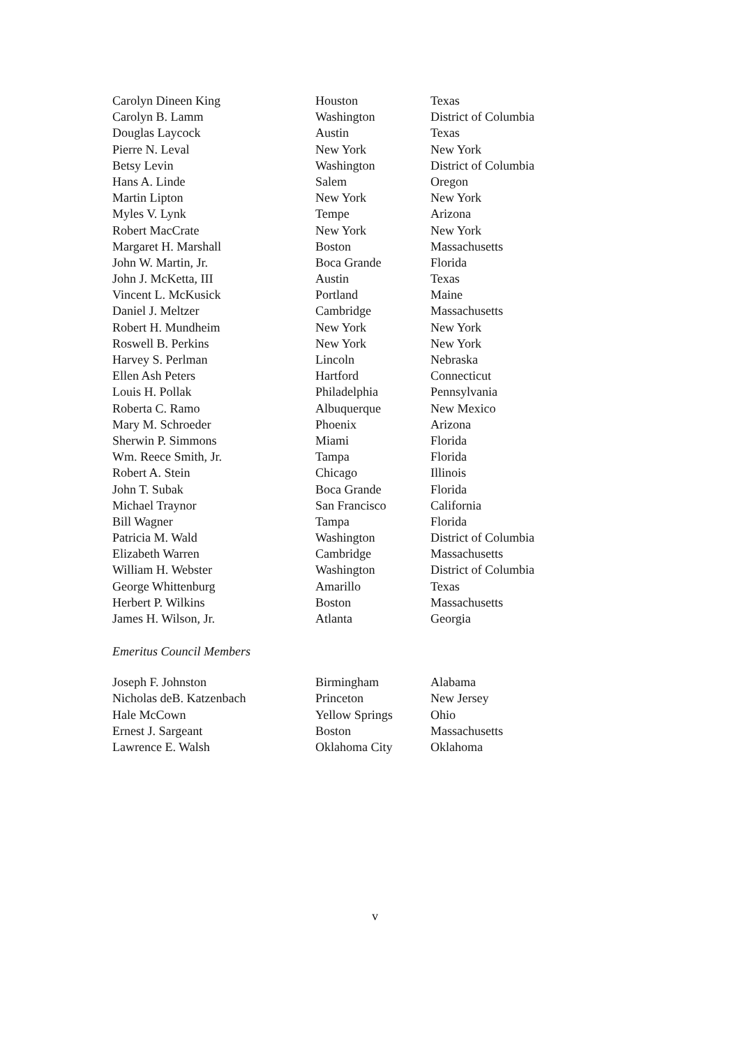| Carolyn Dineen King | Houston | Texas |
| Carolyn B. Lamm | Washington | District of Columbia |
| Douglas Laycock | Austin | Texas |
| Pierre N. Leval | New York | New York |
| Betsy Levin | Washington | District of Columbia |
| Hans A. Linde | Salem | Oregon |
| Martin Lipton | New York | New York |
| Myles V. Lynk | Tempe | Arizona |
| Robert MacCrate | New York | New York |
| Margaret H. Marshall | Boston | Massachusetts |
| John W. Martin, Jr. | Boca Grande | Florida |
| John J. McKetta, III | Austin | Texas |
| Vincent L. McKusick | Portland | Maine |
| Daniel J. Meltzer | Cambridge | Massachusetts |
| Robert H. Mundheim | New York | New York |
| Roswell B. Perkins | New York | New York |
| Harvey S. Perlman | Lincoln | Nebraska |
| Ellen Ash Peters | Hartford | Connecticut |
| Louis H. Pollak | Philadelphia | Pennsylvania |
| Roberta C. Ramo | Albuquerque | New Mexico |
| Mary M. Schroeder | Phoenix | Arizona |
| Sherwin P. Simmons | Miami | Florida |
| Wm. Reece Smith, Jr. | Tampa | Florida |
| Robert A. Stein | Chicago | Illinois |
| John T. Subak | Boca Grande | Florida |
| Michael Traynor | San Francisco | California |
| Bill Wagner | Tampa | Florida |
| Patricia M. Wald | Washington | District of Columbia |
| Elizabeth Warren | Cambridge | Massachusetts |
| William H. Webster | Washington | District of Columbia |
| George Whittenburg | Amarillo | Texas |
| Herbert P. Wilkins | Boston | Massachusetts |
| James H. Wilson, Jr. | Atlanta | Georgia |
Emeritus Council Members
| Joseph F. Johnston | Birmingham | Alabama |
| Nicholas deB. Katzenbach | Princeton | New Jersey |
| Hale McCown | Yellow Springs | Ohio |
| Ernest J. Sargeant | Boston | Massachusetts |
| Lawrence E. Walsh | Oklahoma City | Oklahoma |
v